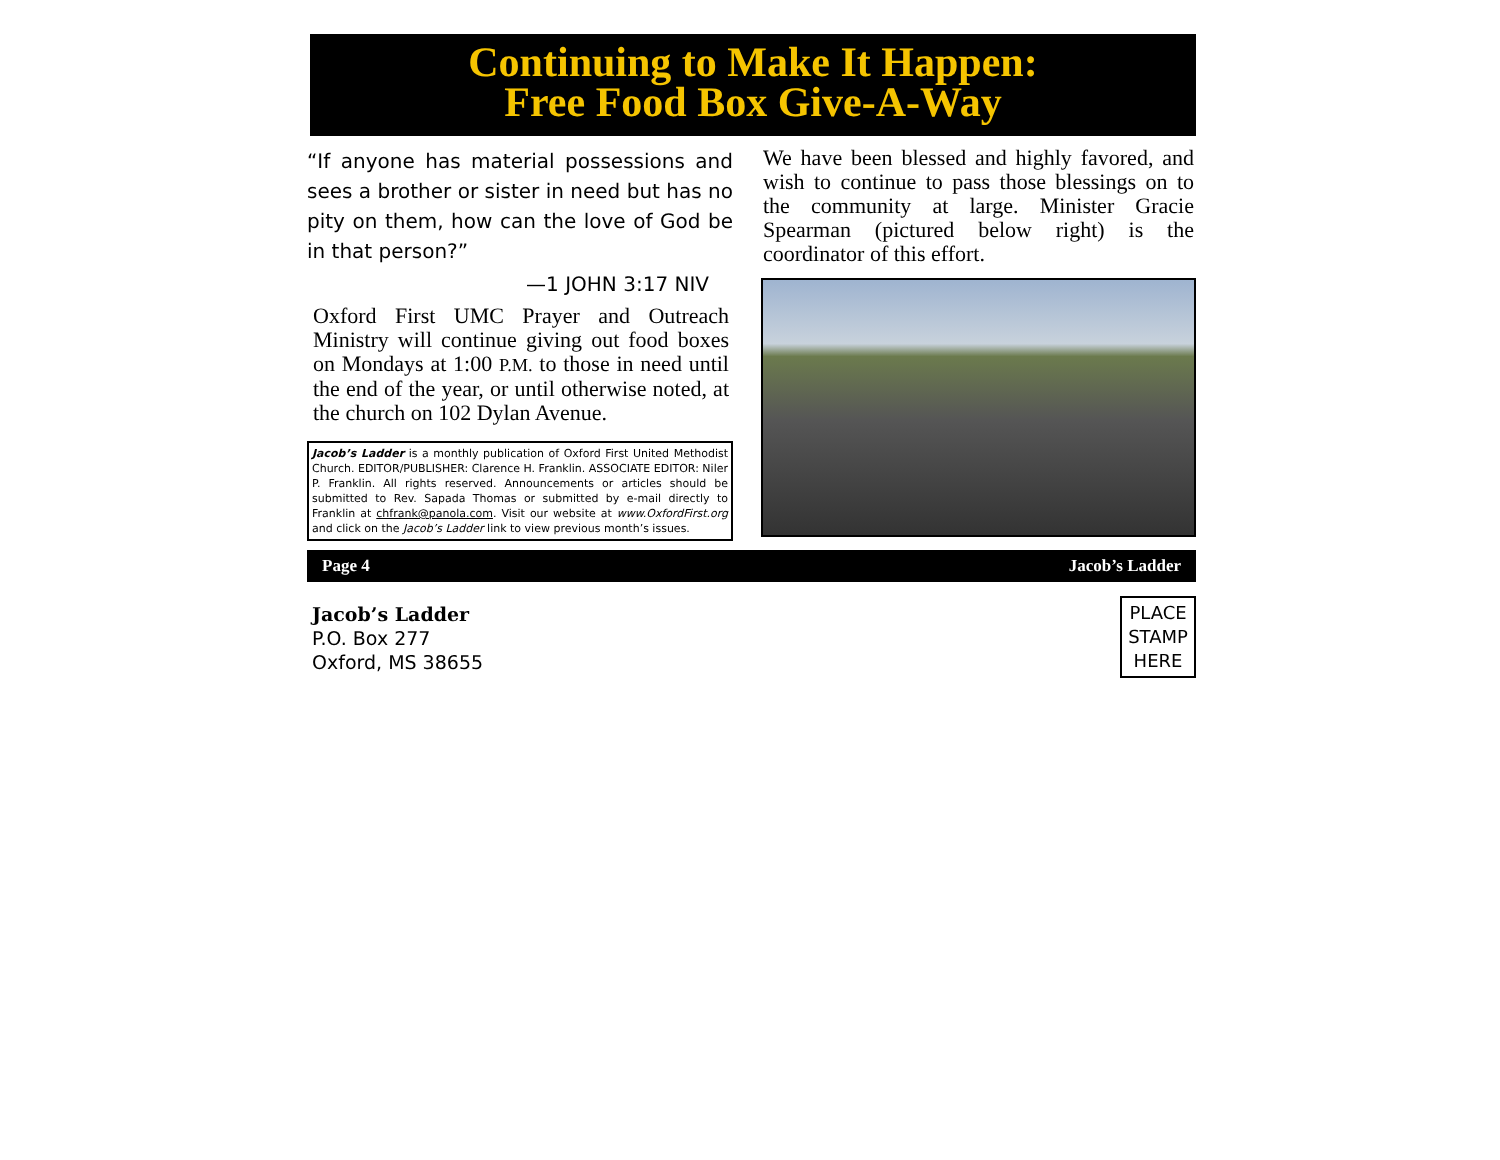Continuing to Make It Happen:
Free Food Box Give-A-Way
“If anyone has material possessions and sees a brother or sister in need but has no pity on them, how can the love of God be in that person?”
—1 JOHN 3:17 NIV
Oxford First UMC Prayer and Outreach Ministry will continue giving out food boxes on Mondays at 1:00 P.M. to those in need until the end of the year, or until otherwise noted, at the church on 102 Dylan Avenue.
Jacob’s Ladder is a monthly publication of Oxford First United Methodist Church. EDITOR/PUBLISHER: Clarence H. Franklin. ASSOCIATE EDITOR: Niler P. Franklin. All rights reserved. Announcements or articles should be submitted to Rev. Sapada Thomas or submitted by e-mail directly to Franklin at chfrank@panola.com. Visit our website at www.OxfordFirst.org and click on the Jacob’s Ladder link to view previous month’s issues.
We have been blessed and highly favored, and wish to continue to pass those blessings on to the community at large. Minister Gracie Spearman (pictured below right) is the coordinator of this effort.
Page 4 Jacob’s Ladder
Jacob’s Ladder
P.O. Box 277
Oxford, MS 38655
PLACE
STAMP
HERE